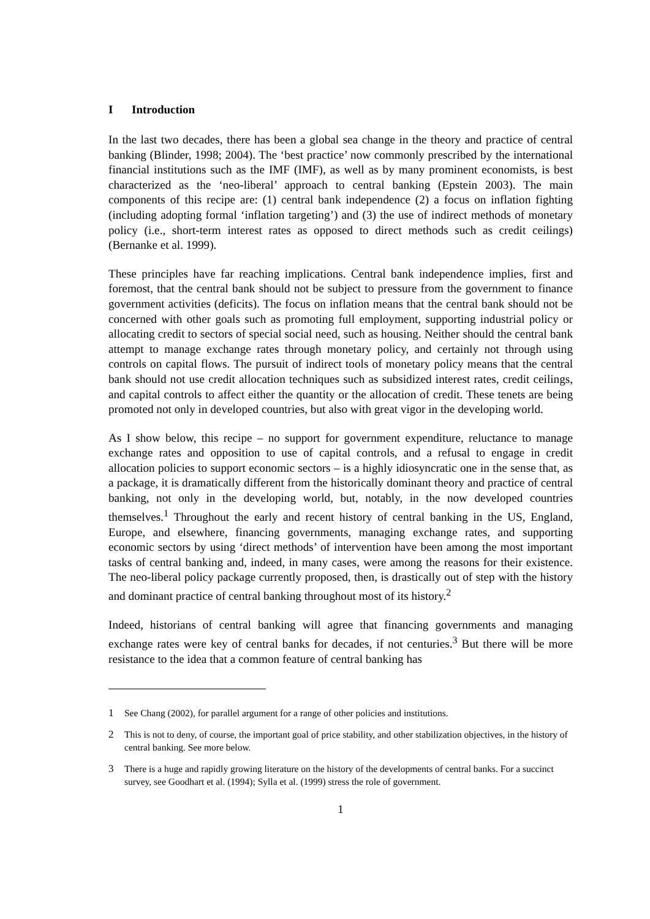I Introduction
In the last two decades, there has been a global sea change in the theory and practice of central banking (Blinder, 1998; 2004). The ‘best practice’ now commonly prescribed by the international financial institutions such as the IMF (IMF), as well as by many prominent economists, is best characterized as the ‘neo-liberal’ approach to central banking (Epstein 2003). The main components of this recipe are: (1) central bank independence (2) a focus on inflation fighting (including adopting formal ‘inflation targeting’) and (3) the use of indirect methods of monetary policy (i.e., short-term interest rates as opposed to direct methods such as credit ceilings) (Bernanke et al. 1999).
These principles have far reaching implications. Central bank independence implies, first and foremost, that the central bank should not be subject to pressure from the government to finance government activities (deficits). The focus on inflation means that the central bank should not be concerned with other goals such as promoting full employment, supporting industrial policy or allocating credit to sectors of special social need, such as housing. Neither should the central bank attempt to manage exchange rates through monetary policy, and certainly not through using controls on capital flows. The pursuit of indirect tools of monetary policy means that the central bank should not use credit allocation techniques such as subsidized interest rates, credit ceilings, and capital controls to affect either the quantity or the allocation of credit. These tenets are being promoted not only in developed countries, but also with great vigor in the developing world.
As I show below, this recipe – no support for government expenditure, reluctance to manage exchange rates and opposition to use of capital controls, and a refusal to engage in credit allocation policies to support economic sectors – is a highly idiosyncratic one in the sense that, as a package, it is dramatically different from the historically dominant theory and practice of central banking, not only in the developing world, but, notably, in the now developed countries themselves.<sup>1</sup> Throughout the early and recent history of central banking in the US, England, Europe, and elsewhere, financing governments, managing exchange rates, and supporting economic sectors by using ‘direct methods’ of intervention have been among the most important tasks of central banking and, indeed, in many cases, were among the reasons for their existence. The neo-liberal policy package currently proposed, then, is drastically out of step with the history and dominant practice of central banking throughout most of its history.<sup>2</sup>
Indeed, historians of central banking will agree that financing governments and managing exchange rates were key of central banks for decades, if not centuries.<sup>3</sup> But there will be more resistance to the idea that a common feature of central banking has
1 See Chang (2002), for parallel argument for a range of other policies and institutions.
2 This is not to deny, of course, the important goal of price stability, and other stabilization objectives, in the history of central banking. See more below.
3 There is a huge and rapidly growing literature on the history of the developments of central banks. For a succinct survey, see Goodhart et al. (1994); Sylla et al. (1999) stress the role of government.
1